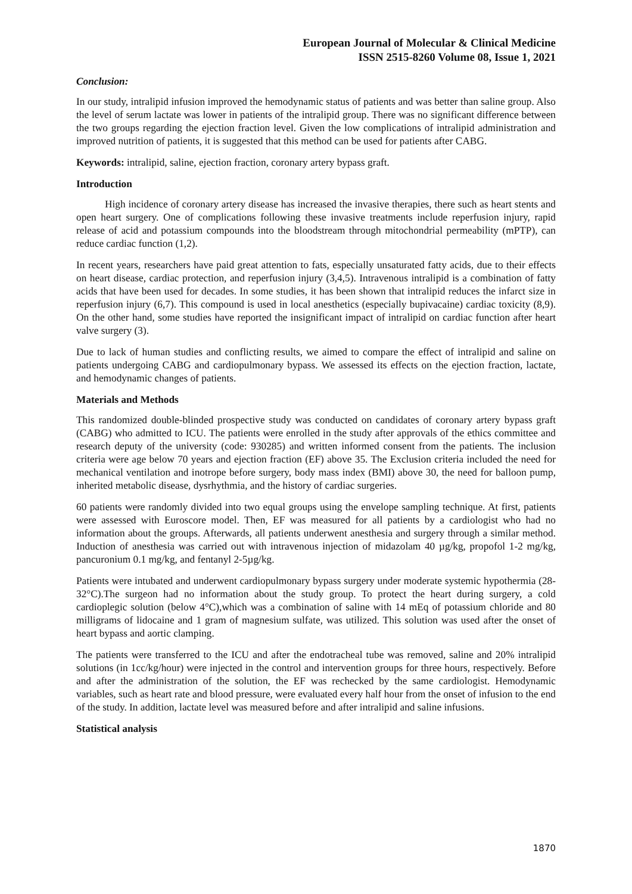European Journal of Molecular & Clinical Medicine
ISSN 2515-8260 Volume 08, Issue 1, 2021
Conclusion:
In our study, intralipid infusion improved the hemodynamic status of patients and was better than saline group. Also the level of serum lactate was lower in patients of the intralipid group. There was no significant difference between the two groups regarding the ejection fraction level. Given the low complications of intralipid administration and improved nutrition of patients, it is suggested that this method can be used for patients after CABG.
Keywords: intralipid, saline, ejection fraction, coronary artery bypass graft.
Introduction
High incidence of coronary artery disease has increased the invasive therapies, there such as heart stents and open heart surgery. One of complications following these invasive treatments include reperfusion injury, rapid release of acid and potassium compounds into the bloodstream through mitochondrial permeability (mPTP), can reduce cardiac function (1,2).
In recent years, researchers have paid great attention to fats, especially unsaturated fatty acids, due to their effects on heart disease, cardiac protection, and reperfusion injury (3,4,5). Intravenous intralipid is a combination of fatty acids that have been used for decades. In some studies, it has been shown that intralipid reduces the infarct size in reperfusion injury (6,7). This compound is used in local anesthetics (especially bupivacaine) cardiac toxicity (8,9). On the other hand, some studies have reported the insignificant impact of intralipid on cardiac function after heart valve surgery (3).
Due to lack of human studies and conflicting results, we aimed to compare the effect of intralipid and saline on patients undergoing CABG and cardiopulmonary bypass. We assessed its effects on the ejection fraction, lactate, and hemodynamic changes of patients.
Materials and Methods
This randomized double-blinded prospective study was conducted on candidates of coronary artery bypass graft (CABG) who admitted to ICU. The patients were enrolled in the study after approvals of the ethics committee and research deputy of the university (code: 930285) and written informed consent from the patients. The inclusion criteria were age below 70 years and ejection fraction (EF) above 35. The Exclusion criteria included the need for mechanical ventilation and inotrope before surgery, body mass index (BMI) above 30, the need for balloon pump, inherited metabolic disease, dysrhythmia, and the history of cardiac surgeries.
60 patients were randomly divided into two equal groups using the envelope sampling technique. At first, patients were assessed with Euroscore model. Then, EF was measured for all patients by a cardiologist who had no information about the groups. Afterwards, all patients underwent anesthesia and surgery through a similar method. Induction of anesthesia was carried out with intravenous injection of midazolam 40 µg/kg, propofol 1-2 mg/kg, pancuronium 0.1 mg/kg, and fentanyl 2-5µg/kg.
Patients were intubated and underwent cardiopulmonary bypass surgery under moderate systemic hypothermia (28-32°C).The surgeon had no information about the study group. To protect the heart during surgery, a cold cardioplegic solution (below 4°C),which was a combination of saline with 14 mEq of potassium chloride and 80 milligrams of lidocaine and 1 gram of magnesium sulfate, was utilized. This solution was used after the onset of heart bypass and aortic clamping.
The patients were transferred to the ICU and after the endotracheal tube was removed, saline and 20% intralipid solutions (in 1cc/kg/hour) were injected in the control and intervention groups for three hours, respectively. Before and after the administration of the solution, the EF was rechecked by the same cardiologist. Hemodynamic variables, such as heart rate and blood pressure, were evaluated every half hour from the onset of infusion to the end of the study. In addition, lactate level was measured before and after intralipid and saline infusions.
Statistical analysis
1870